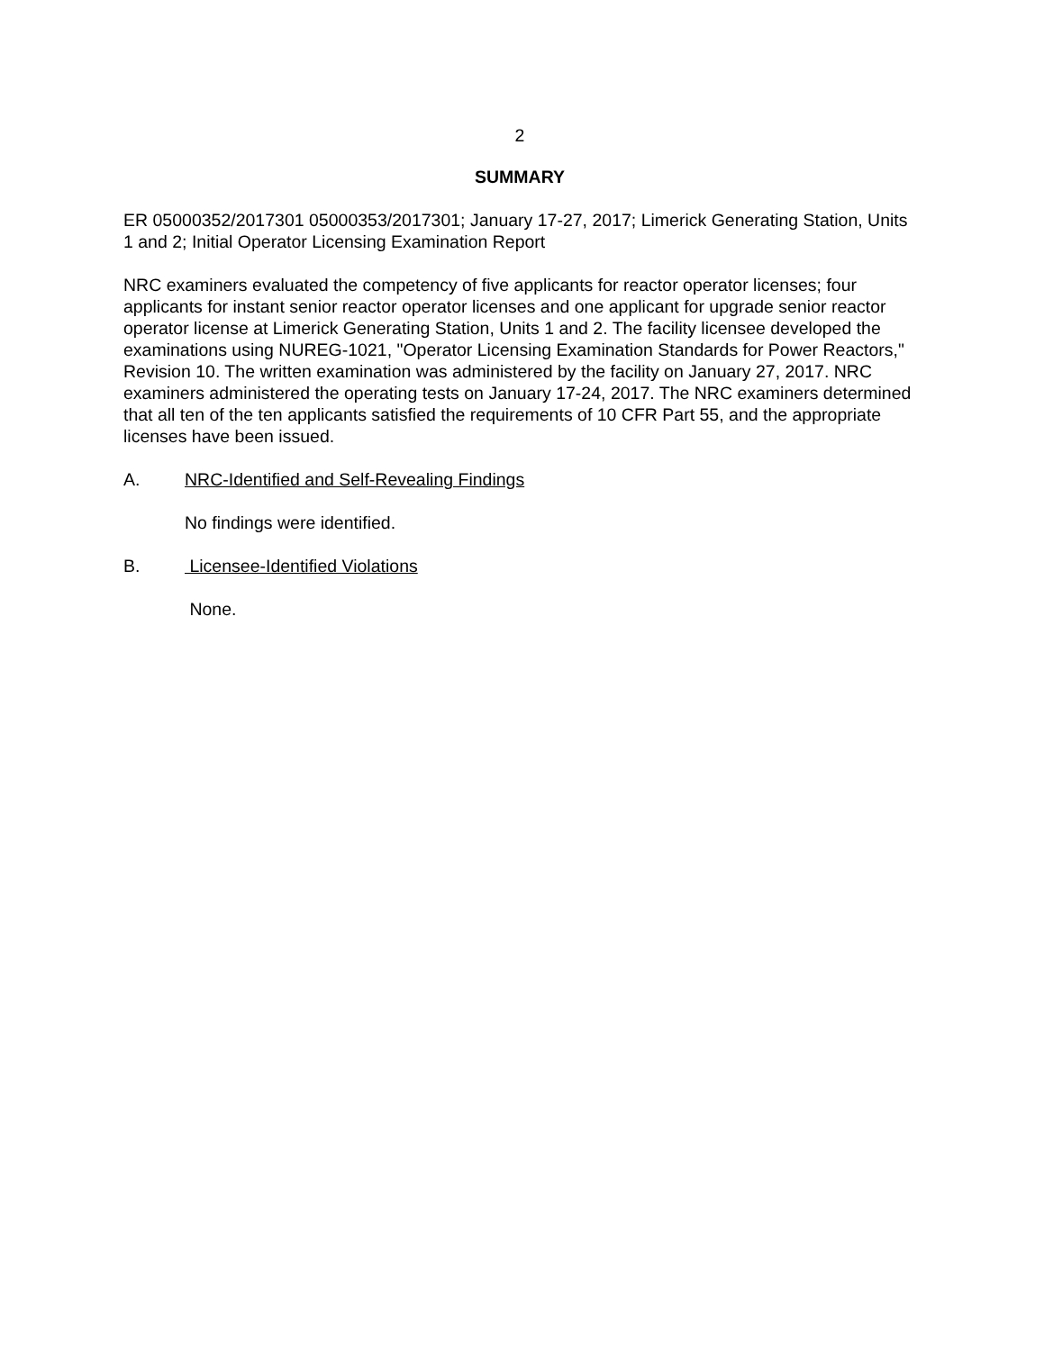2
SUMMARY
ER 05000352/2017301 05000353/2017301; January 17-27, 2017; Limerick Generating Station, Units 1 and 2; Initial Operator Licensing Examination Report
NRC examiners evaluated the competency of five applicants for reactor operator licenses; four applicants for instant senior reactor operator licenses and one applicant for upgrade senior reactor operator license at Limerick Generating Station, Units 1 and 2. The facility licensee developed the examinations using NUREG-1021, "Operator Licensing Examination Standards for Power Reactors," Revision 10. The written examination was administered by the facility on January 27, 2017. NRC examiners administered the operating tests on January 17-24, 2017. The NRC examiners determined that all ten of the ten applicants satisfied the requirements of 10 CFR Part 55, and the appropriate licenses have been issued.
A. NRC-Identified and Self-Revealing Findings
No findings were identified.
B. Licensee-Identified Violations
None.